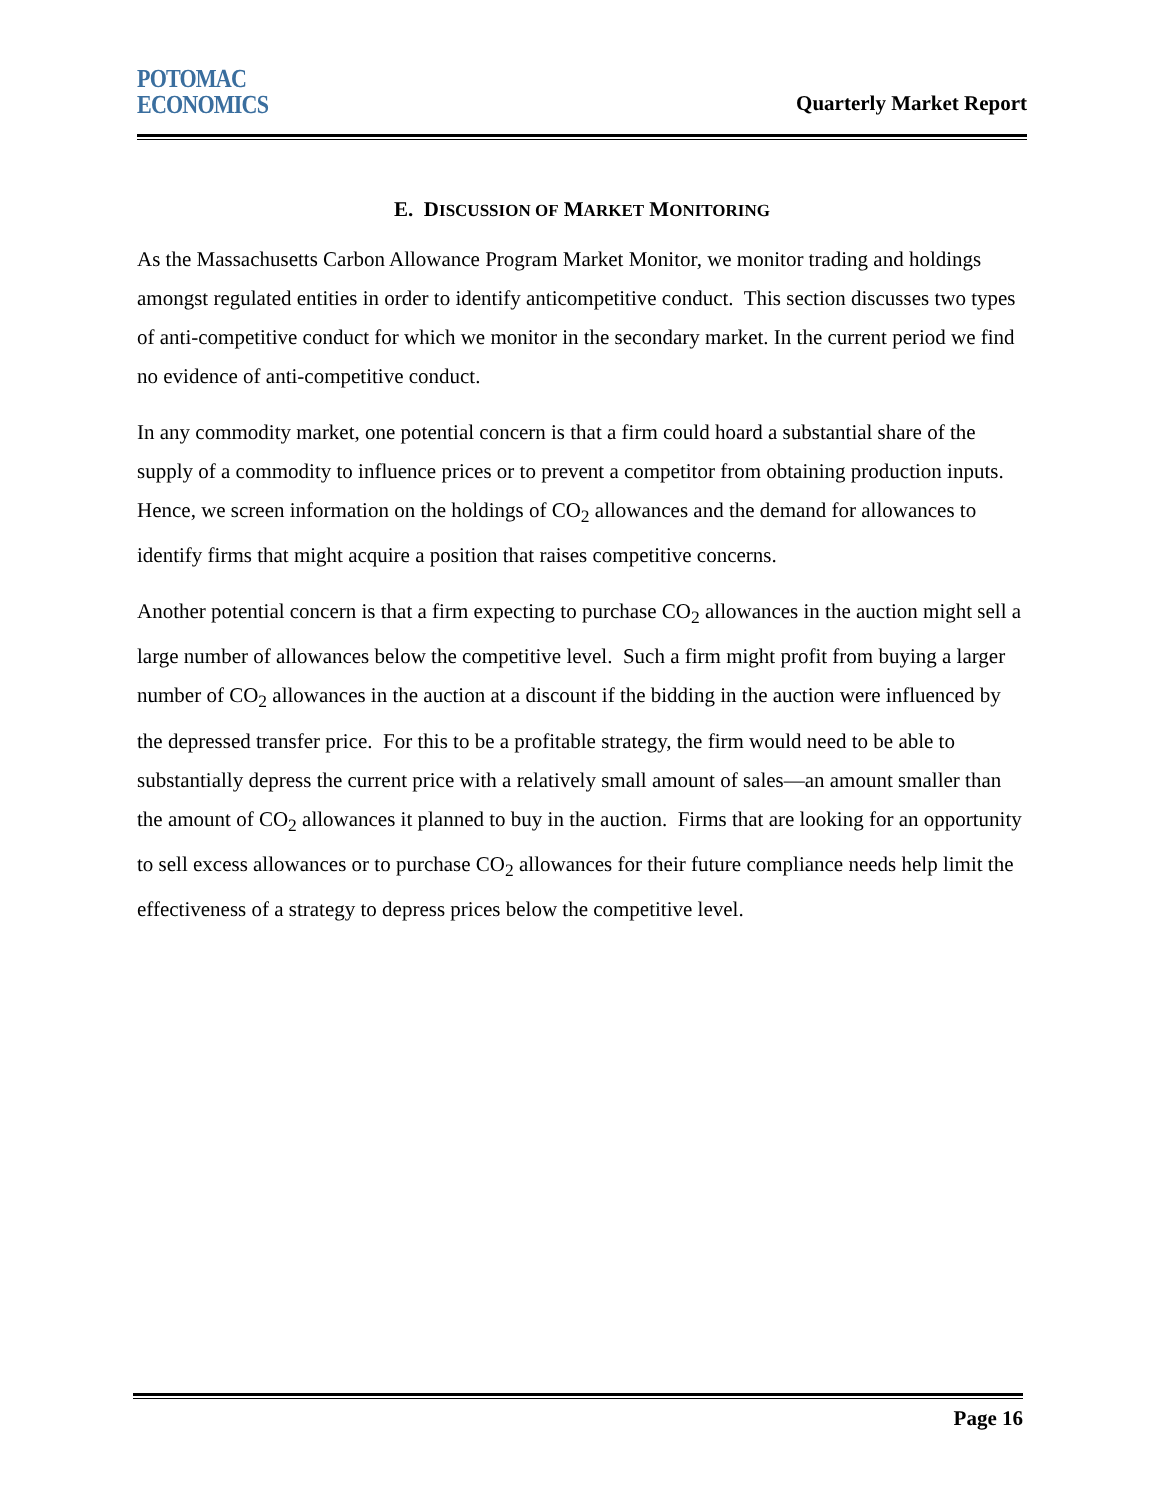POTOMAC
ECONOMICS
Quarterly Market Report
E. DISCUSSION OF MARKET MONITORING
As the Massachusetts Carbon Allowance Program Market Monitor, we monitor trading and holdings amongst regulated entities in order to identify anticompetitive conduct. This section discusses two types of anti-competitive conduct for which we monitor in the secondary market. In the current period we find no evidence of anti-competitive conduct.
In any commodity market, one potential concern is that a firm could hoard a substantial share of the supply of a commodity to influence prices or to prevent a competitor from obtaining production inputs. Hence, we screen information on the holdings of CO<sub>2</sub> allowances and the demand for allowances to identify firms that might acquire a position that raises competitive concerns.
Another potential concern is that a firm expecting to purchase CO<sub>2</sub> allowances in the auction might sell a large number of allowances below the competitive level. Such a firm might profit from buying a larger number of CO<sub>2</sub> allowances in the auction at a discount if the bidding in the auction were influenced by the depressed transfer price. For this to be a profitable strategy, the firm would need to be able to substantially depress the current price with a relatively small amount of sales—an amount smaller than the amount of CO<sub>2</sub> allowances it planned to buy in the auction. Firms that are looking for an opportunity to sell excess allowances or to purchase CO<sub>2</sub> allowances for their future compliance needs help limit the effectiveness of a strategy to depress prices below the competitive level.
Page 16